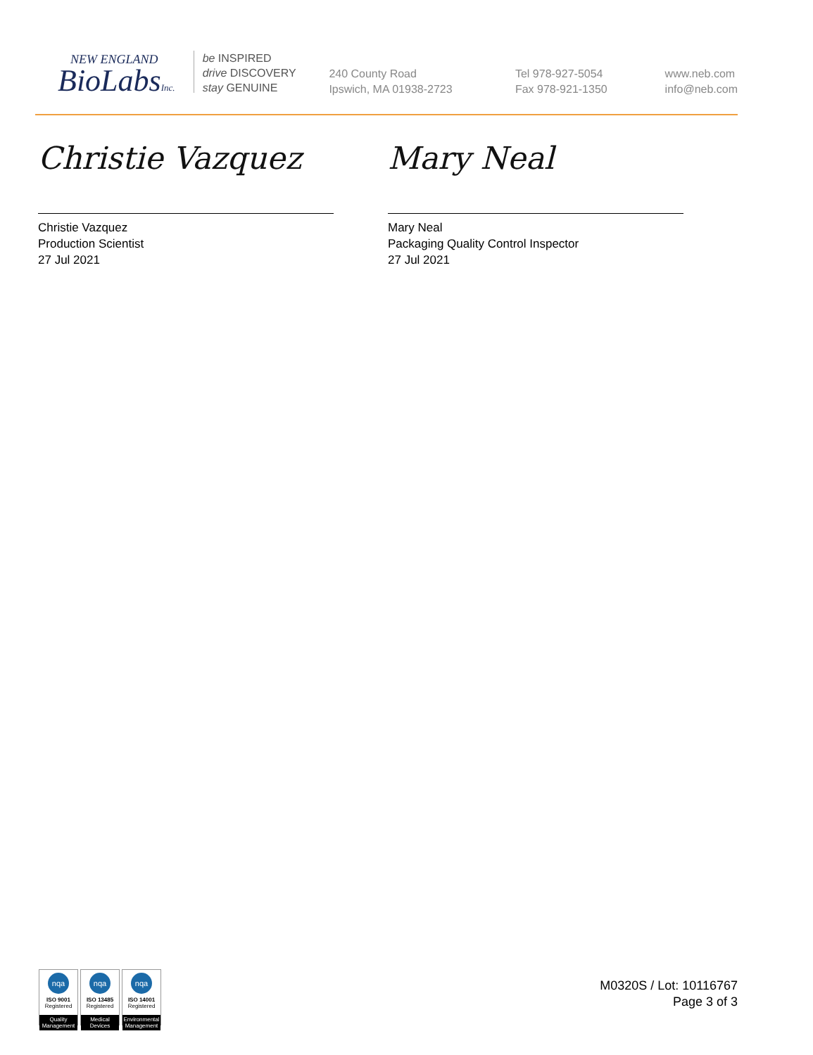NEW ENGLAND
BioLabsInc.
be INSPIRED
drive DISCOVERY
stay GENUINE
240 County Road
Ipswich, MA 01938-2723
Tel 978-927-5054
Fax 978-921-1350
www.neb.com
info@neb.com
Christie Vazquez
Christie Vazquez
Production Scientist
27 Jul 2021
Mary Neal
Mary Neal
Packaging Quality Control Inspector
27 Jul 2021
nqa
ISO 9001
Registered
Quality Management
nqa
ISO 13485
Registered
Medical Devices
nqa
ISO 14001
Registered
Environmental Management
M0320S / Lot: 10116767
Page 3 of 3